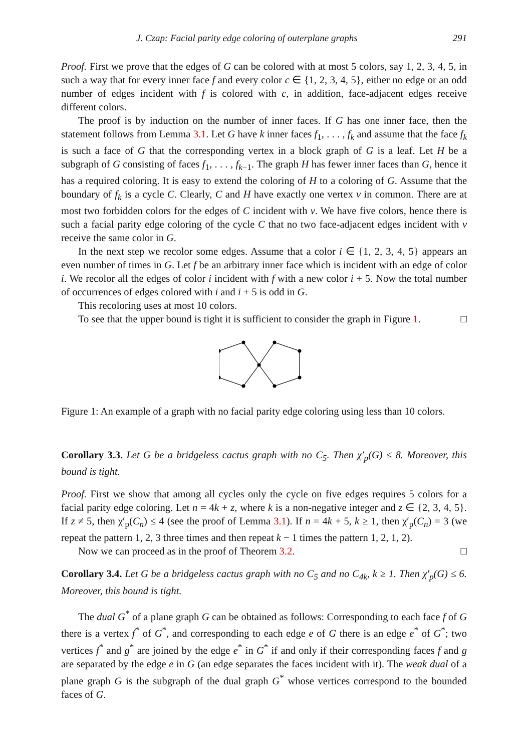J. Czap: Facial parity edge coloring of outerplane graphs 291
Proof. First we prove that the edges of G can be colored with at most 5 colors, say 1, 2, 3, 4, 5, in such a way that for every inner face f and every color c ∈ {1, 2, 3, 4, 5}, either no edge or an odd number of edges incident with f is colored with c, in addition, face-adjacent edges receive different colors.
The proof is by induction on the number of inner faces. If G has one inner face, then the statement follows from Lemma 3.1. Let G have k inner faces f<sub>1</sub>, . . . , f<sub>k</sub> and assume that the face f<sub>k</sub> is such a face of G that the corresponding vertex in a block graph of G is a leaf. Let H be a subgraph of G consisting of faces f<sub>1</sub>, . . . , f<sub>k−1</sub>. The graph H has fewer inner faces than G, hence it has a required coloring. It is easy to extend the coloring of H to a coloring of G. Assume that the boundary of f<sub>k</sub> is a cycle C. Clearly, C and H have exactly one vertex v in common. There are at most two forbidden colors for the edges of C incident with v. We have five colors, hence there is such a facial parity edge coloring of the cycle C that no two face-adjacent edges incident with v receive the same color in G.
In the next step we recolor some edges. Assume that a color i ∈ {1, 2, 3, 4, 5} appears an even number of times in G. Let f be an arbitrary inner face which is incident with an edge of color i. We recolor all the edges of color i incident with f with a new color i + 5. Now the total number of occurrences of edges colored with i and i + 5 is odd in G.
This recoloring uses at most 10 colors.
To see that the upper bound is tight it is sufficient to consider the graph in Figure 1. □
Figure 1: An example of a graph with no facial parity edge coloring using less than 10 colors.
Corollary 3.3. Let G be a bridgeless cactus graph with no C<sub>5</sub>. Then χ′<sub>p</sub>(G) ≤ 8. Moreover, this bound is tight.
Proof. First we show that among all cycles only the cycle on five edges requires 5 colors for a facial parity edge coloring. Let n = 4k + z, where k is a non-negative integer and z ∈ {2, 3, 4, 5}. If z ≠ 5, then χ′<sub>p</sub>(C<sub>n</sub>) ≤ 4 (see the proof of Lemma 3.1). If n = 4k + 5, k ≥ 1, then χ′<sub>p</sub>(C<sub>n</sub>) = 3 (we repeat the pattern 1, 2, 3 three times and then repeat k − 1 times the pattern 1, 2, 1, 2).
Now we can proceed as in the proof of Theorem 3.2. □
Corollary 3.4. Let G be a bridgeless cactus graph with no C<sub>5</sub> and no C<sub>4k</sub>, k ≥ 1. Then χ′<sub>p</sub>(G) ≤ 6. Moreover, this bound is tight.
The dual G<sup>*</sup> of a plane graph G can be obtained as follows: Corresponding to each face f of G there is a vertex f<sup>*</sup> of G<sup>*</sup>, and corresponding to each edge e of G there is an edge e<sup>*</sup> of G<sup>*</sup>; two vertices f<sup>*</sup> and g<sup>*</sup> are joined by the edge e<sup>*</sup> in G<sup>*</sup> if and only if their corresponding faces f and g are separated by the edge e in G (an edge separates the faces incident with it). The weak dual of a plane graph G is the subgraph of the dual graph G<sup>*</sup> whose vertices correspond to the bounded faces of G.